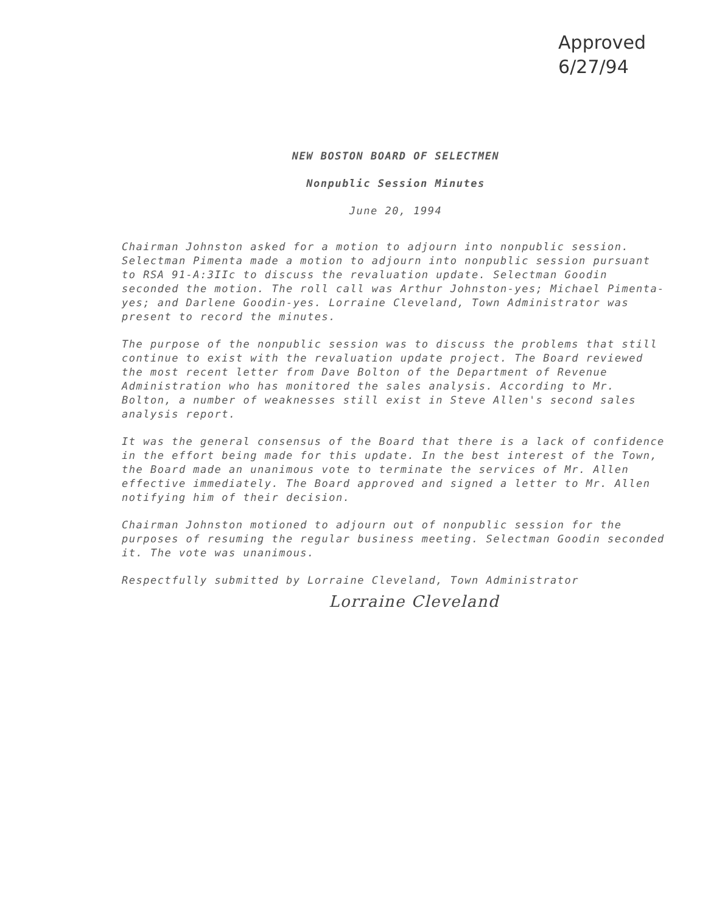Approved
6/27/94
NEW BOSTON BOARD OF SELECTMEN
Nonpublic Session Minutes
June 20, 1994
Chairman Johnston asked for a motion to adjourn into nonpublic session. Selectman Pimenta made a motion to adjourn into nonpublic session pursuant to RSA 91-A:3IIc to discuss the revaluation update. Selectman Goodin seconded the motion. The roll call was Arthur Johnston-yes; Michael Pimenta-yes; and Darlene Goodin-yes. Lorraine Cleveland, Town Administrator was present to record the minutes.
The purpose of the nonpublic session was to discuss the problems that still continue to exist with the revaluation update project. The Board reviewed the most recent letter from Dave Bolton of the Department of Revenue Administration who has monitored the sales analysis. According to Mr. Bolton, a number of weaknesses still exist in Steve Allen's second sales analysis report.
It was the general consensus of the Board that there is a lack of confidence in the effort being made for this update. In the best interest of the Town, the Board made an unanimous vote to terminate the services of Mr. Allen effective immediately. The Board approved and signed a letter to Mr. Allen notifying him of their decision.
Chairman Johnston motioned to adjourn out of nonpublic session for the purposes of resuming the regular business meeting. Selectman Goodin seconded it. The vote was unanimous.
Respectfully submitted by Lorraine Cleveland, Town Administrator
Lorraine Cleveland